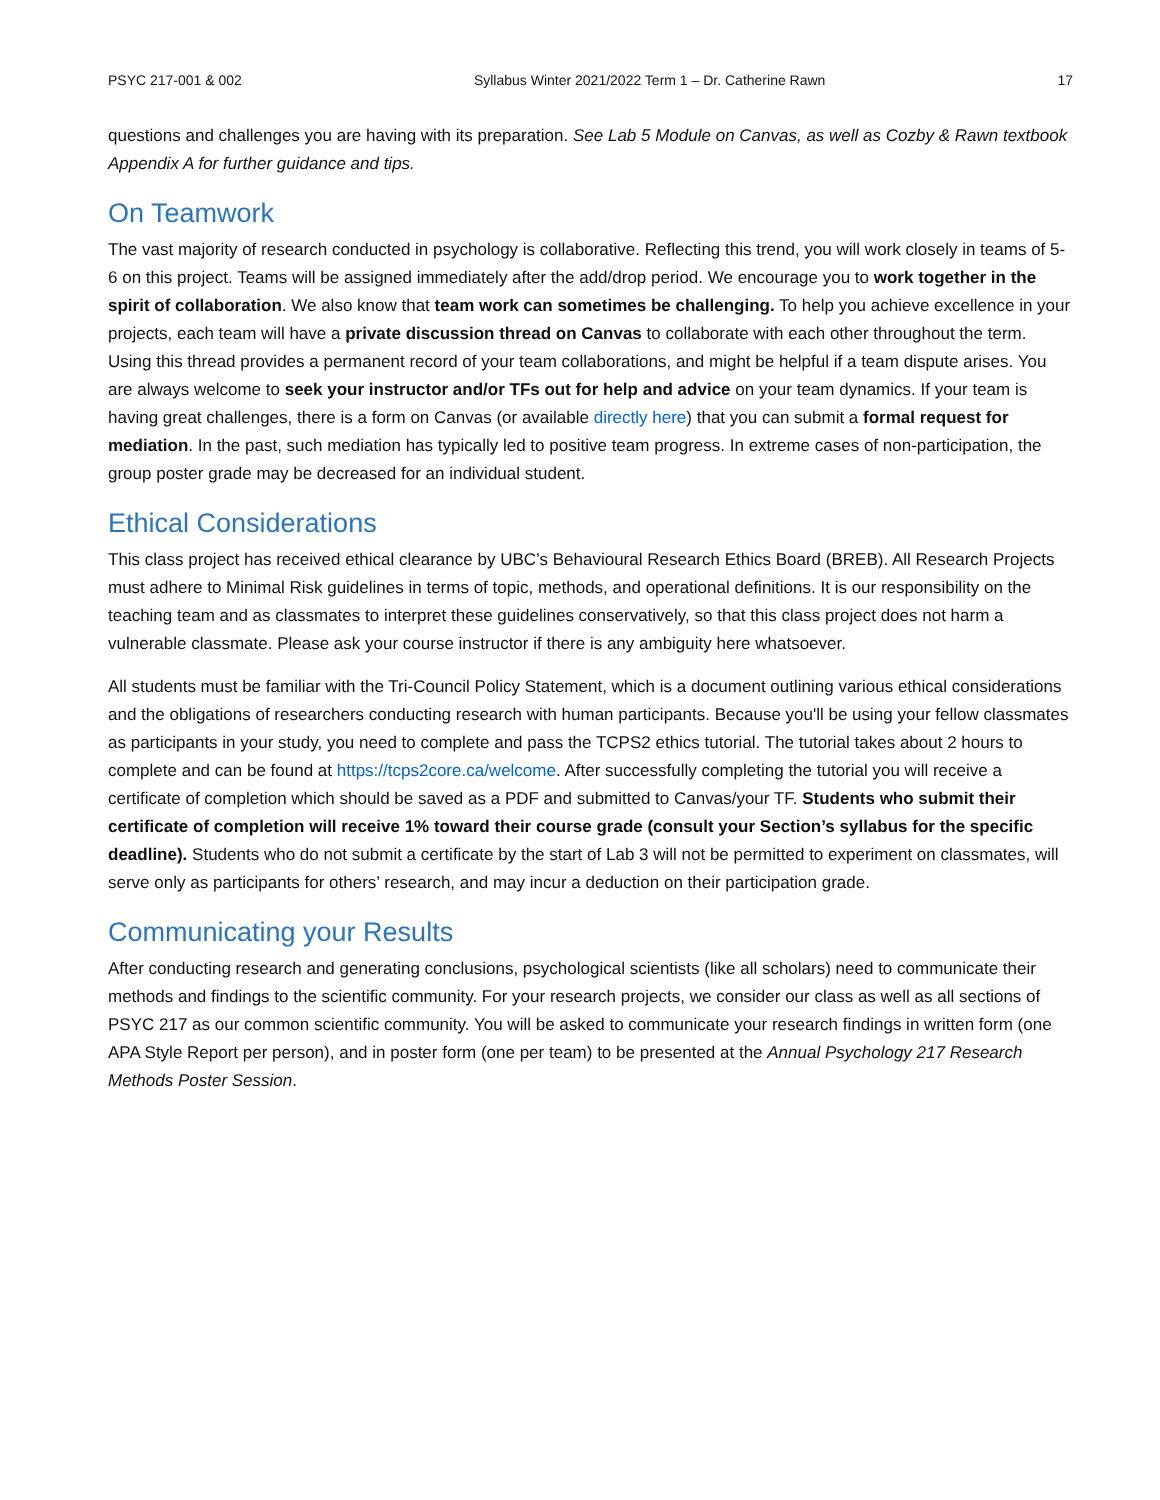PSYC 217-001 & 002 Syllabus Winter 2021/2022 Term 1 – Dr. Catherine Rawn 17
questions and challenges you are having with its preparation. See Lab 5 Module on Canvas, as well as Cozby & Rawn textbook Appendix A for further guidance and tips.
On Teamwork
The vast majority of research conducted in psychology is collaborative. Reflecting this trend, you will work closely in teams of 5-6 on this project. Teams will be assigned immediately after the add/drop period. We encourage you to work together in the spirit of collaboration. We also know that team work can sometimes be challenging. To help you achieve excellence in your projects, each team will have a private discussion thread on Canvas to collaborate with each other throughout the term. Using this thread provides a permanent record of your team collaborations, and might be helpful if a team dispute arises. You are always welcome to seek your instructor and/or TFs out for help and advice on your team dynamics. If your team is having great challenges, there is a form on Canvas (or available directly here) that you can submit a formal request for mediation. In the past, such mediation has typically led to positive team progress. In extreme cases of non-participation, the group poster grade may be decreased for an individual student.
Ethical Considerations
This class project has received ethical clearance by UBC’s Behavioural Research Ethics Board (BREB). All Research Projects must adhere to Minimal Risk guidelines in terms of topic, methods, and operational definitions. It is our responsibility on the teaching team and as classmates to interpret these guidelines conservatively, so that this class project does not harm a vulnerable classmate. Please ask your course instructor if there is any ambiguity here whatsoever.
All students must be familiar with the Tri-Council Policy Statement, which is a document outlining various ethical considerations and the obligations of researchers conducting research with human participants. Because you'll be using your fellow classmates as participants in your study, you need to complete and pass the TCPS2 ethics tutorial. The tutorial takes about 2 hours to complete and can be found at https://tcps2core.ca/welcome. After successfully completing the tutorial you will receive a certificate of completion which should be saved as a PDF and submitted to Canvas/your TF. Students who submit their certificate of completion will receive 1% toward their course grade (consult your Section’s syllabus for the specific deadline). Students who do not submit a certificate by the start of Lab 3 will not be permitted to experiment on classmates, will serve only as participants for others’ research, and may incur a deduction on their participation grade.
Communicating your Results
After conducting research and generating conclusions, psychological scientists (like all scholars) need to communicate their methods and findings to the scientific community. For your research projects, we consider our class as well as all sections of PSYC 217 as our common scientific community. You will be asked to communicate your research findings in written form (one APA Style Report per person), and in poster form (one per team) to be presented at the Annual Psychology 217 Research Methods Poster Session.